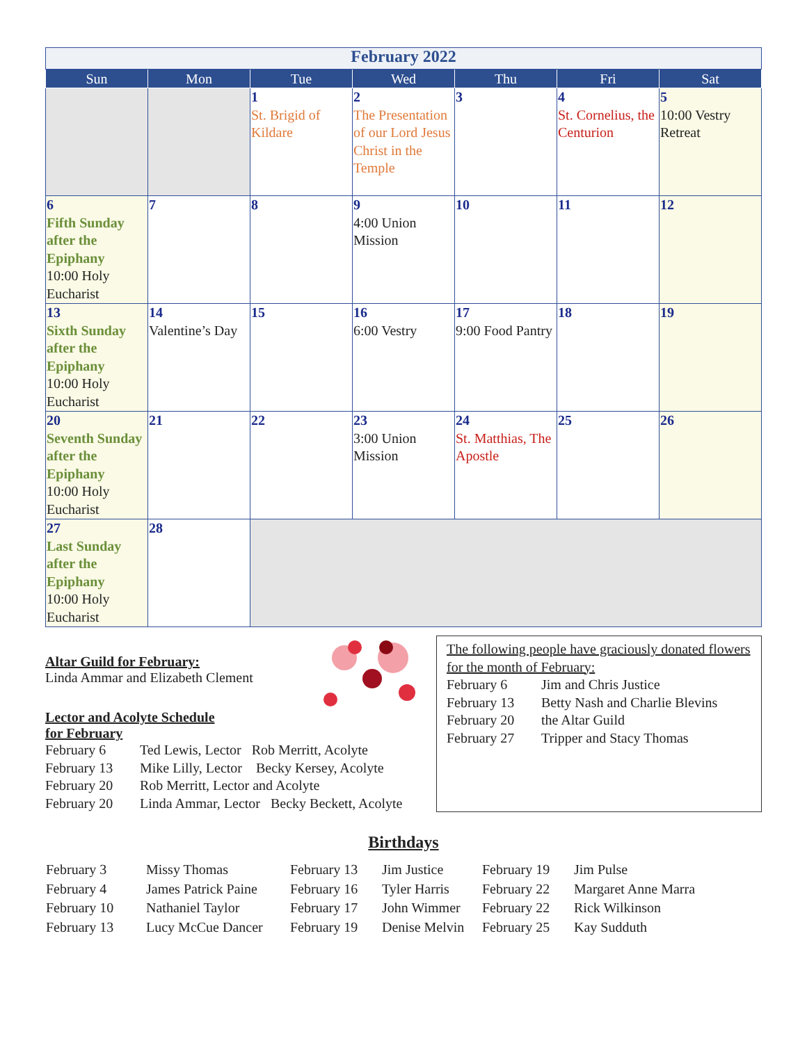| February 2022 | | | | | | |
| Sun | Mon | Tue | Wed | Thu | Fri | Sat |
| | | 1 St. Brigid of Kildare | 2 The Presentation of our Lord Jesus Christ in the Temple | 3 | 4 St. Cornelius, the Centurion | 5 10:00 Vestry Retreat |
| 6 Fifth Sunday after the Epiphany 10:00 Holy Eucharist | 7 | 8 | 9 4:00 Union Mission | 10 | 11 | 12 |
| 13 Sixth Sunday after the Epiphany 10:00 Holy Eucharist | 14 Valentine’s Day | 15 | 16 6:00 Vestry | 17 9:00 Food Pantry | 18 | 19 |
| 20 Seventh Sunday after the Epiphany 10:00 Holy Eucharist | 21 | 22 | 23 3:00 Union Mission | 24 St. Matthias, The Apostle | 25 | 26 |
| 27 Last Sunday after the Epiphany 10:00 Holy Eucharist | 28 | | | | | |
Altar Guild for February:
Linda Ammar and Elizabeth Clement
Lector and Acolyte Schedule
for February
February 6 Ted Lewis, Lector Rob Merritt, Acolyte
February 13 Mike Lilly, Lector Becky Kersey, Acolyte
February 20 Rob Merritt, Lector and Acolyte
February 20 Linda Ammar, Lector Becky Beckett, Acolyte
The following people have graciously donated flowers for the month of February:
February 6 Jim and Chris Justice
February 13 Betty Nash and Charlie Blevins
February 20 the Altar Guild
February 27 Tripper and Stacy Thomas
Birthdays
| February 3 | Missy Thomas | February 13 | Jim Justice | February 19 | Jim Pulse |
| February 4 | James Patrick Paine | February 16 | Tyler Harris | February 22 | Margaret Anne Marra |
| February 10 | Nathaniel Taylor | February 17 | John Wimmer | February 22 | Rick Wilkinson |
| February 13 | Lucy McCue Dancer | February 19 | Denise Melvin | February 25 | Kay Sudduth |